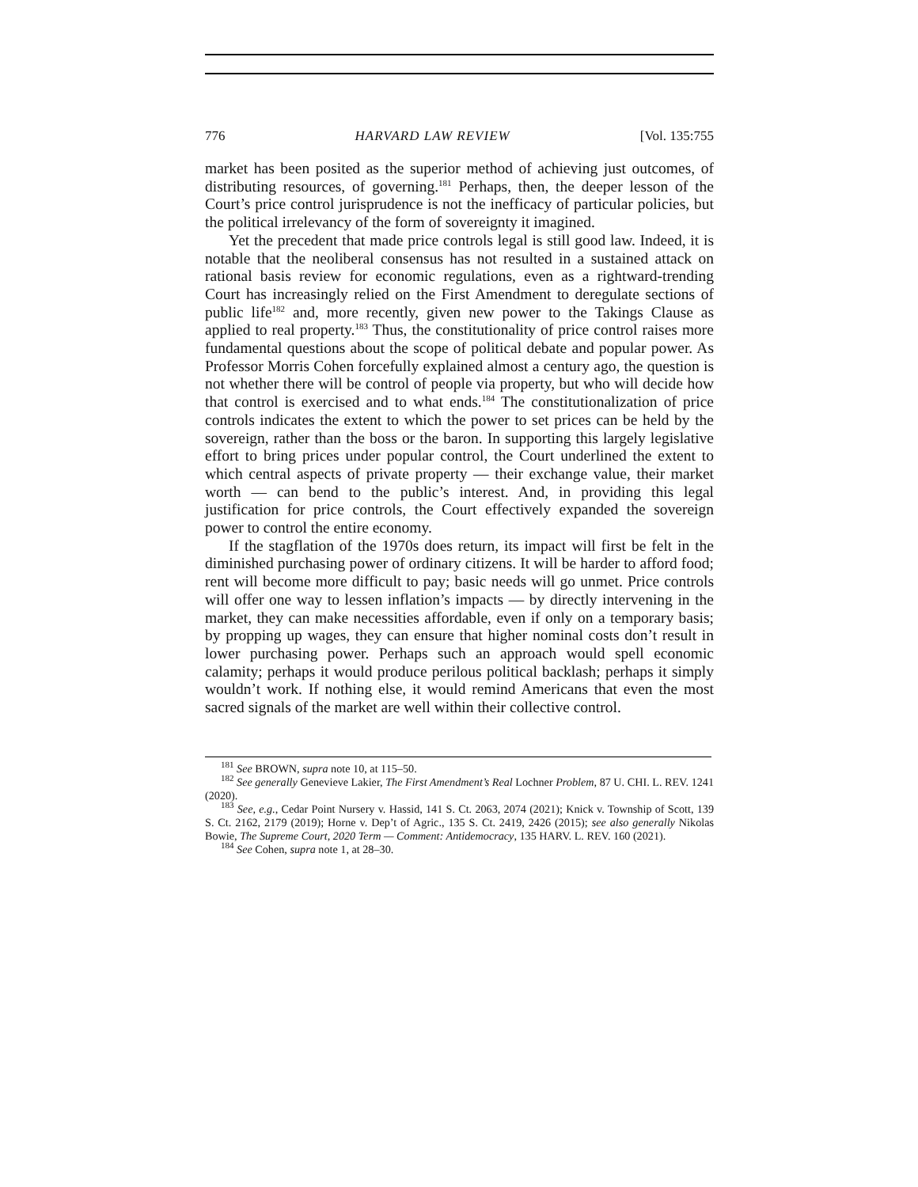776 HARVARD LAW REVIEW [Vol. 135:755
market has been posited as the superior method of achieving just outcomes, of distributing resources, of governing.<sup>181</sup> Perhaps, then, the deeper lesson of the Court’s price control jurisprudence is not the inefficacy of particular policies, but the political irrelevancy of the form of sovereignty it imagined.
Yet the precedent that made price controls legal is still good law. Indeed, it is notable that the neoliberal consensus has not resulted in a sustained attack on rational basis review for economic regulations, even as a rightward-trending Court has increasingly relied on the First Amendment to deregulate sections of public life<sup>182</sup> and, more recently, given new power to the Takings Clause as applied to real property.<sup>183</sup> Thus, the constitutionality of price control raises more fundamental questions about the scope of political debate and popular power. As Professor Morris Cohen forcefully explained almost a century ago, the question is not whether there will be control of people via property, but who will decide how that control is exercised and to what ends.<sup>184</sup> The constitutionalization of price controls indicates the extent to which the power to set prices can be held by the sovereign, rather than the boss or the baron. In supporting this largely legislative effort to bring prices under popular control, the Court underlined the extent to which central aspects of private property — their exchange value, their market worth — can bend to the public’s interest. And, in providing this legal justification for price controls, the Court effectively expanded the sovereign power to control the entire economy.
If the stagflation of the 1970s does return, its impact will first be felt in the diminished purchasing power of ordinary citizens. It will be harder to afford food; rent will become more difficult to pay; basic needs will go unmet. Price controls will offer one way to lessen inflation’s impacts — by directly intervening in the market, they can make necessities affordable, even if only on a temporary basis; by propping up wages, they can ensure that higher nominal costs don’t result in lower purchasing power. Perhaps such an approach would spell economic calamity; perhaps it would produce perilous political backlash; perhaps it simply wouldn’t work. If nothing else, it would remind Americans that even the most sacred signals of the market are well within their collective control.
<sup>181</sup> See BROWN, supra note 10, at 115–50.
<sup>182</sup> See generally Genevieve Lakier, The First Amendment’s Real Lochner Problem, 87 U. CHI. L. REV. 1241 (2020).
<sup>183</sup> See, e.g., Cedar Point Nursery v. Hassid, 141 S. Ct. 2063, 2074 (2021); Knick v. Township of Scott, 139 S. Ct. 2162, 2179 (2019); Horne v. Dep’t of Agric., 135 S. Ct. 2419, 2426 (2015); see also generally Nikolas Bowie, The Supreme Court, 2020 Term — Comment: Antidemocracy, 135 HARV. L. REV. 160 (2021).
<sup>184</sup> See Cohen, supra note 1, at 28–30.